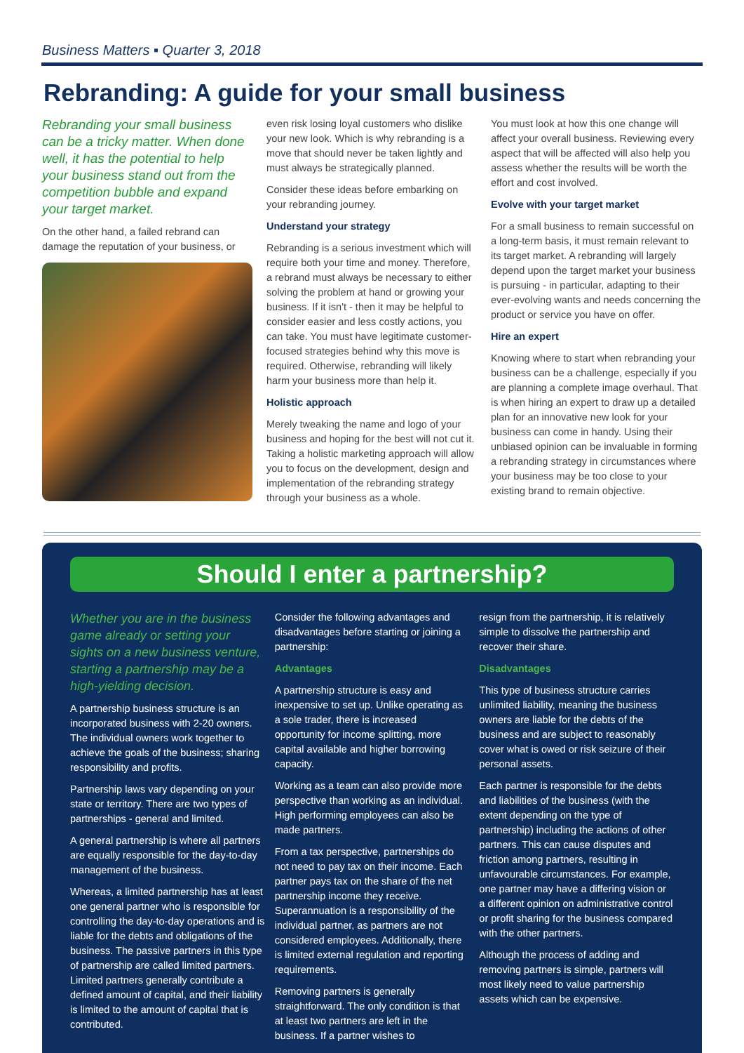Business Matters ▪ Quarter 3, 2018
Rebranding: A guide for your small business
Rebranding your small business can be a tricky matter. When done well, it has the potential to help your business stand out from the competition bubble and expand your target market.
On the other hand, a failed rebrand can damage the reputation of your business, or
even risk losing loyal customers who dislike your new look. Which is why rebranding is a move that should never be taken lightly and must always be strategically planned.
Consider these ideas before embarking on your rebranding journey.
Understand your strategy
Rebranding is a serious investment which will require both your time and money. Therefore, a rebrand must always be necessary to either solving the problem at hand or growing your business. If it isn't - then it may be helpful to consider easier and less costly actions, you can take. You must have legitimate customer-focused strategies behind why this move is required. Otherwise, rebranding will likely harm your business more than help it.
Holistic approach
Merely tweaking the name and logo of your business and hoping for the best will not cut it. Taking a holistic marketing approach will allow you to focus on the development, design and implementation of the rebranding strategy through your business as a whole.
You must look at how this one change will affect your overall business. Reviewing every aspect that will be affected will also help you assess whether the results will be worth the effort and cost involved.
Evolve with your target market
For a small business to remain successful on a long-term basis, it must remain relevant to its target market. A rebranding will largely depend upon the target market your business is pursuing - in particular, adapting to their ever-evolving wants and needs concerning the product or service you have on offer.
Hire an expert
Knowing where to start when rebranding your business can be a challenge, especially if you are planning a complete image overhaul. That is when hiring an expert to draw up a detailed plan for an innovative new look for your business can come in handy. Using their unbiased opinion can be invaluable in forming a rebranding strategy in circumstances where your business may be too close to your existing brand to remain objective.
Should I enter a partnership?
Whether you are in the business game already or setting your sights on a new business venture, starting a partnership may be a high-yielding decision.
A partnership business structure is an incorporated business with 2-20 owners. The individual owners work together to achieve the goals of the business; sharing responsibility and profits.
Partnership laws vary depending on your state or territory. There are two types of partnerships - general and limited.
A general partnership is where all partners are equally responsible for the day-to-day management of the business.
Whereas, a limited partnership has at least one general partner who is responsible for controlling the day-to-day operations and is liable for the debts and obligations of the business. The passive partners in this type of partnership are called limited partners. Limited partners generally contribute a defined amount of capital, and their liability is limited to the amount of capital that is contributed.
Consider the following advantages and disadvantages before starting or joining a partnership:
Advantages
A partnership structure is easy and inexpensive to set up. Unlike operating as a sole trader, there is increased opportunity for income splitting, more capital available and higher borrowing capacity.
Working as a team can also provide more perspective than working as an individual. High performing employees can also be made partners.
From a tax perspective, partnerships do not need to pay tax on their income. Each partner pays tax on the share of the net partnership income they receive. Superannuation is a responsibility of the individual partner, as partners are not considered employees. Additionally, there is limited external regulation and reporting requirements.
Removing partners is generally straightforward. The only condition is that at least two partners are left in the business. If a partner wishes to
resign from the partnership, it is relatively simple to dissolve the partnership and recover their share.
Disadvantages
This type of business structure carries unlimited liability, meaning the business owners are liable for the debts of the business and are subject to reasonably cover what is owed or risk seizure of their personal assets.
Each partner is responsible for the debts and liabilities of the business (with the extent depending on the type of partnership) including the actions of other partners. This can cause disputes and friction among partners, resulting in unfavourable circumstances. For example, one partner may have a differing vision or a different opinion on administrative control or profit sharing for the business compared with the other partners.
Although the process of adding and removing partners is simple, partners will most likely need to value partnership assets which can be expensive.